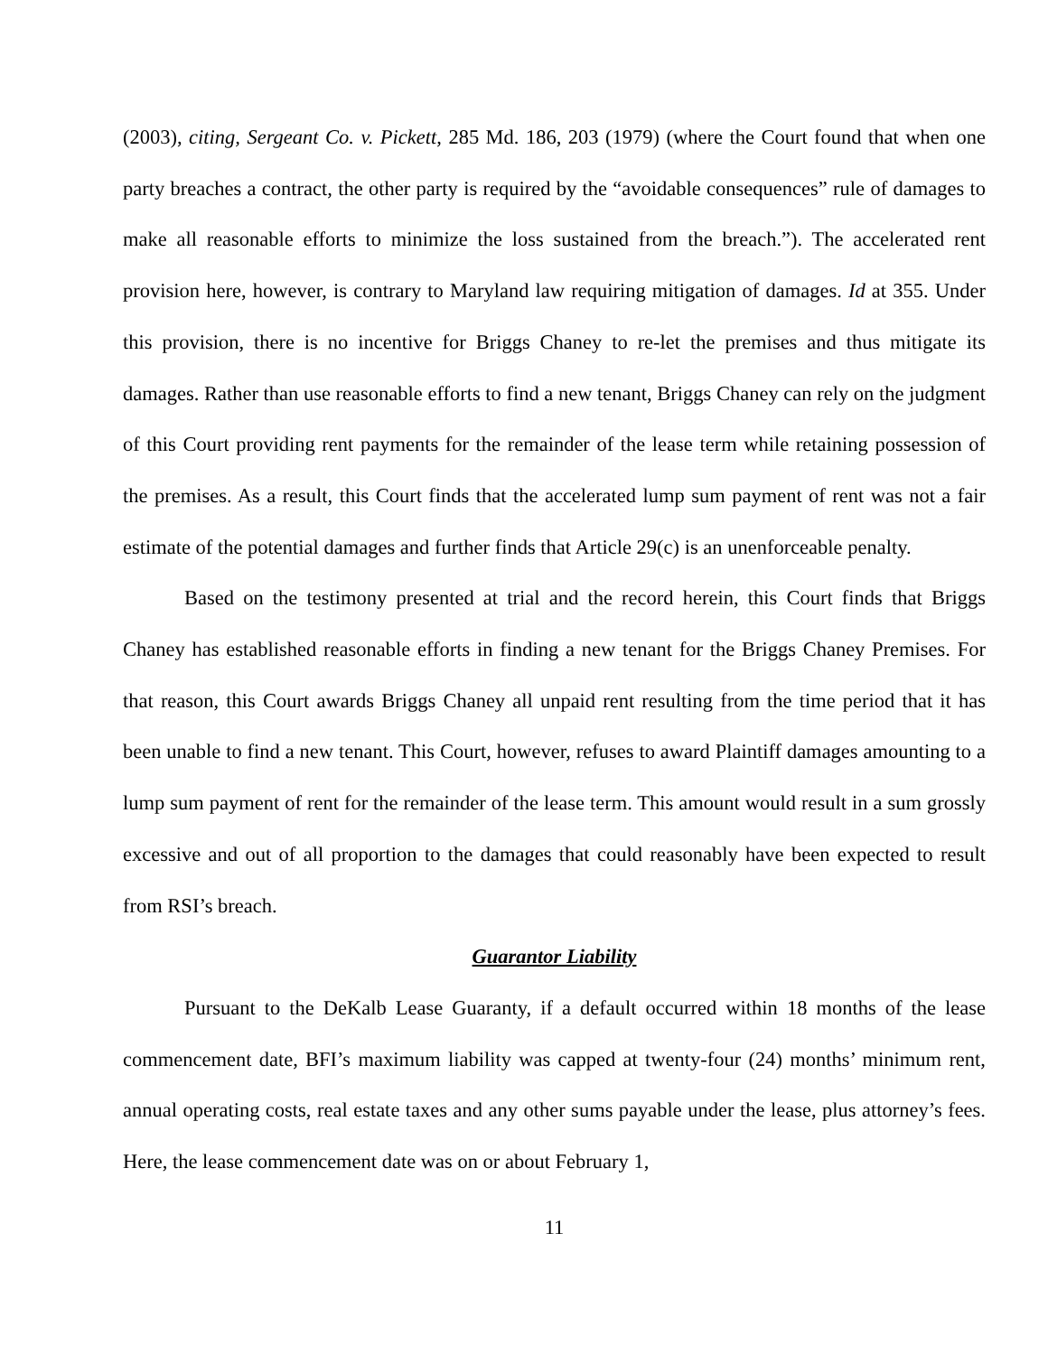(2003), citing, Sergeant Co. v. Pickett, 285 Md. 186, 203 (1979) (where the Court found that when one party breaches a contract, the other party is required by the “avoidable consequences” rule of damages to make all reasonable efforts to minimize the loss sustained from the breach.”). The accelerated rent provision here, however, is contrary to Maryland law requiring mitigation of damages. Id at 355. Under this provision, there is no incentive for Briggs Chaney to re-let the premises and thus mitigate its damages. Rather than use reasonable efforts to find a new tenant, Briggs Chaney can rely on the judgment of this Court providing rent payments for the remainder of the lease term while retaining possession of the premises. As a result, this Court finds that the accelerated lump sum payment of rent was not a fair estimate of the potential damages and further finds that Article 29(c) is an unenforceable penalty.
Based on the testimony presented at trial and the record herein, this Court finds that Briggs Chaney has established reasonable efforts in finding a new tenant for the Briggs Chaney Premises. For that reason, this Court awards Briggs Chaney all unpaid rent resulting from the time period that it has been unable to find a new tenant. This Court, however, refuses to award Plaintiff damages amounting to a lump sum payment of rent for the remainder of the lease term. This amount would result in a sum grossly excessive and out of all proportion to the damages that could reasonably have been expected to result from RSI’s breach.
Guarantor Liability
Pursuant to the DeKalb Lease Guaranty, if a default occurred within 18 months of the lease commencement date, BFI’s maximum liability was capped at twenty-four (24) months’ minimum rent, annual operating costs, real estate taxes and any other sums payable under the lease, plus attorney’s fees. Here, the lease commencement date was on or about February 1,
11